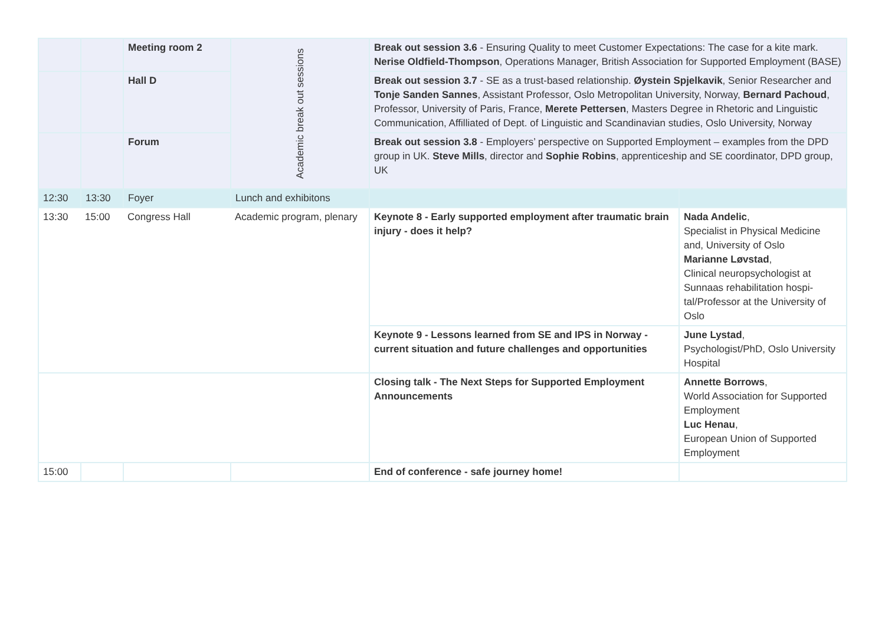| | | Meeting room 2 | Academic break out sessions | Break out session 3.6 - Ensuring Quality to meet Customer Expectations: The case for a kite mark. Nerise Oldfield-Thompson , Operations Manager, British Association for Supported Employment (BASE) | |
| | | Hall D | | Break out session 3.7 - SE as a trust-based relationship. Øystein Spjelkavik , Senior Research­er and Tonje Sanden Sannes , Assistant Professor, Oslo Metropolitan University, Norway, Bernard Pachoud , Professor, University of Paris, France, Merete Pettersen , Masters Degree in Rhetoric and Linguistic Communication, Affilliated of Dept. of Linguistic and Scandinavian studies, Oslo University, Norway | |
| | | Forum | | Break out session 3.8 - Employers’ perspective on Supported Employment – examples from the DPD group in UK. Steve Mills , director and Sophie Robins , apprenticeship and SE coordi­nator, DPD group, UK | |
| 12:30 | 13:30 | Foyer | Lunch and exhibitons | | |
| 13:30 | 15:00 | Congress Hall | Academic program, plenary | Keynote 8 - Early supported employment after traumatic brain injury - does it help? | Nada Andelic , Specialist in Physical Medicine and, University of Oslo Marianne Løvstad , Clinical neuropsychologist at Sunnaas rehabilitation hospi­tal/Professor at the University of Oslo |
| | | | | Keynote 9 - Lessons learned from SE and IPS in Norway - current situation and future challenges and opportunities | June Lystad , Psychologist/PhD, Oslo Univer­sity Hospital |
| | | | | Closing talk - The Next Steps for Supported Employment Announcements | Annette Borrows , World Association for Support­ed Employment Luc Henau , European Union of Supported Employment |
| 15:00 | | | | End of conference - safe journey home! | |